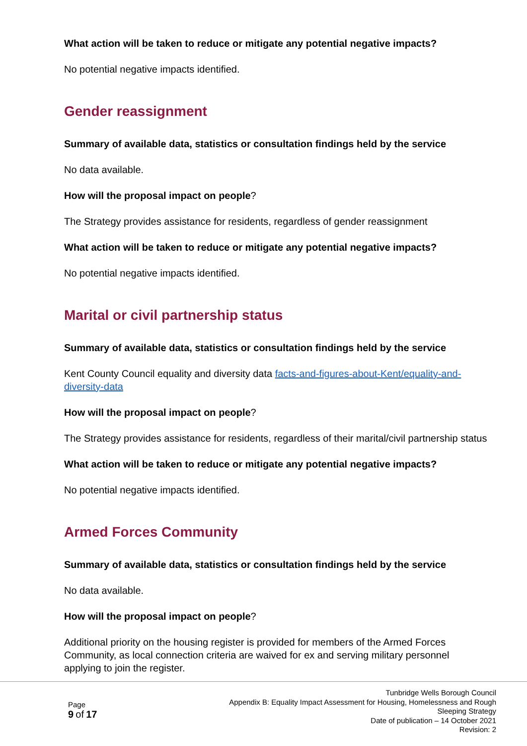What action will be taken to reduce or mitigate any potential negative impacts?
No potential negative impacts identified.
Gender reassignment
Summary of available data, statistics or consultation findings held by the service
No data available.
How will the proposal impact on people?
The Strategy provides assistance for residents, regardless of gender reassignment
What action will be taken to reduce or mitigate any potential negative impacts?
No potential negative impacts identified.
Marital or civil partnership status
Summary of available data, statistics or consultation findings held by the service
Kent County Council equality and diversity data facts-and-figures-about-Kent/equality-and-diversity-data
How will the proposal impact on people?
The Strategy provides assistance for residents, regardless of their marital/civil partnership status
What action will be taken to reduce or mitigate any potential negative impacts?
No potential negative impacts identified.
Armed Forces Community
Summary of available data, statistics or consultation findings held by the service
No data available.
How will the proposal impact on people?
Additional priority on the housing register is provided for members of the Armed Forces Community, as local connection criteria are waived for ex and serving military personnel applying to join the register.
Page
9 of 17
Tunbridge Wells Borough Council
Appendix B: Equality Impact Assessment for Housing, Homelessness and Rough
Sleeping Strategy
Date of publication – 14 October 2021
Revision: 2